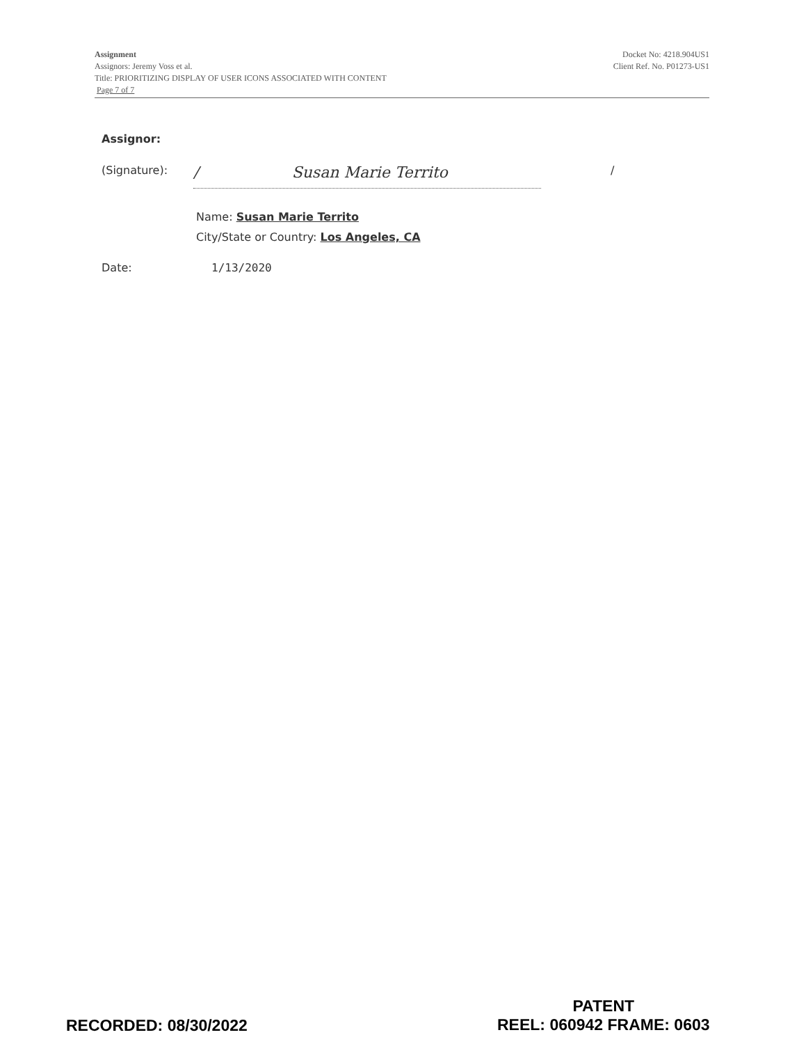Assignment
Assignors: Jeremy Voss et al.
Title: PRIORITIZING DISPLAY OF USER ICONS ASSOCIATED WITH CONTENT
Page 7 of 7
Docket No: 4218.904US1
Client Ref. No. P01273-US1
Assignor:
(Signature):
/ Susan Marie Territo
/
Name: Susan Marie Territo
City/State or Country: Los Angeles, CA
Date: 1/13/2020
RECORDED: 08/30/2022
PATENT
REEL: 060942 FRAME: 0603